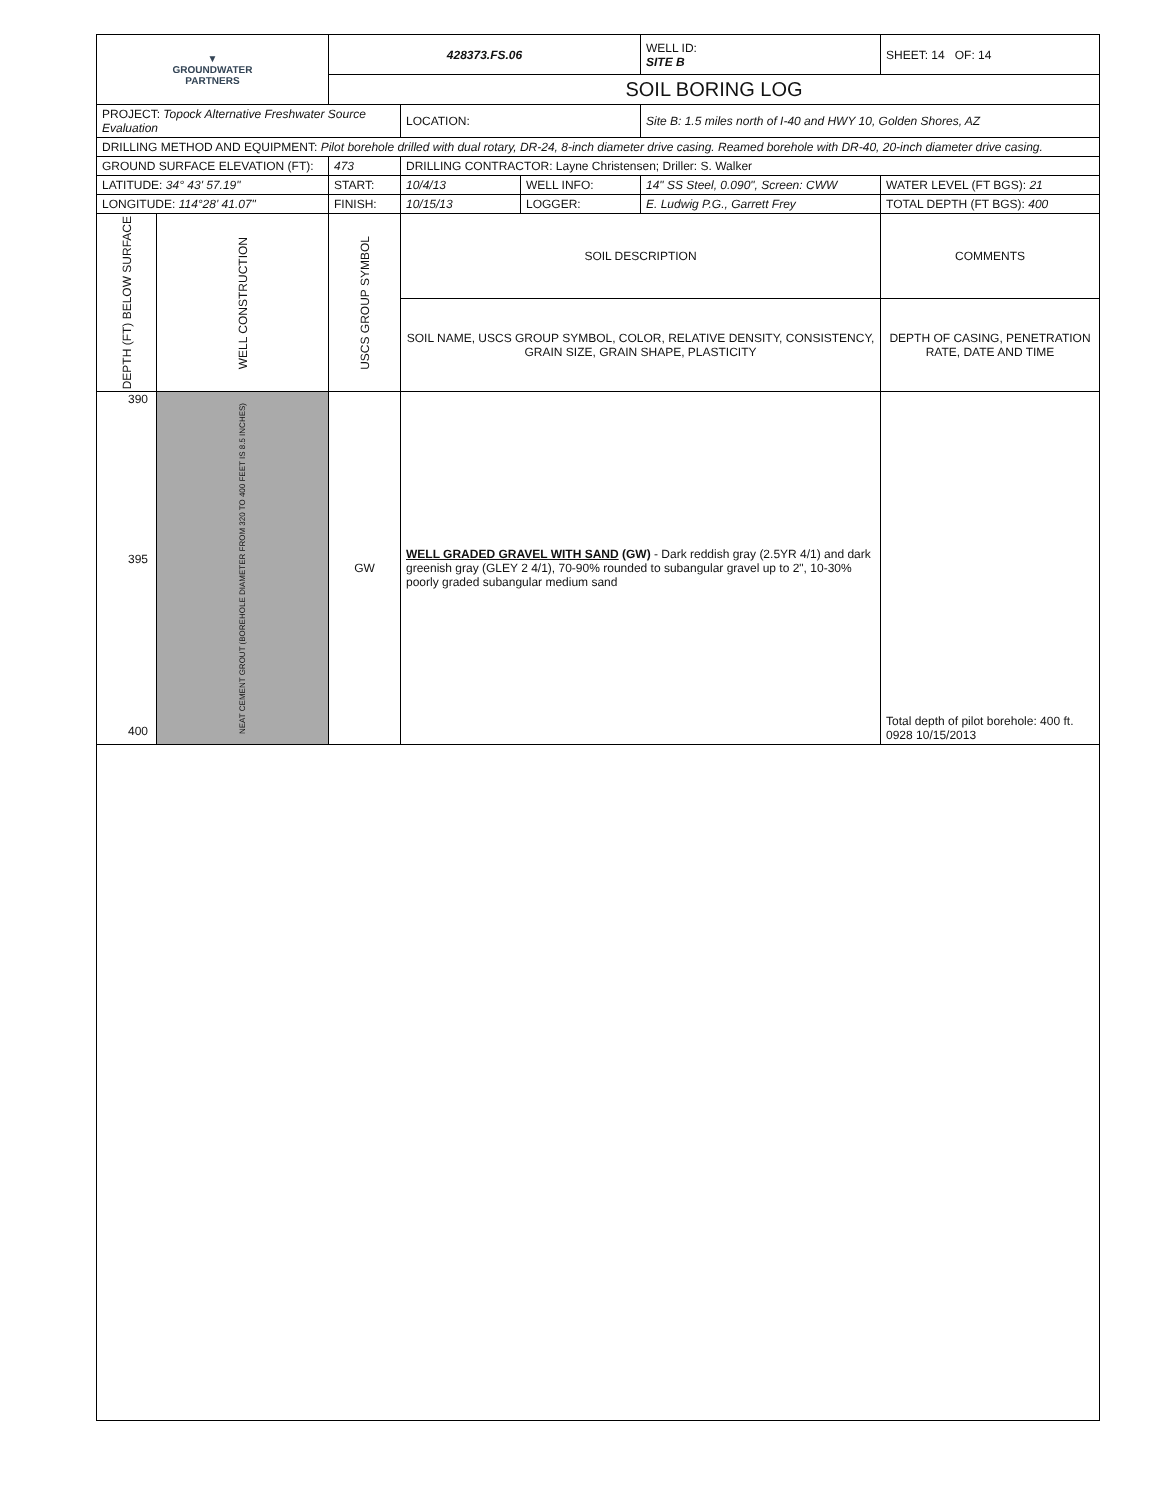| ▼ GROUNDWATER PARTNERS | | 428373.FS.06 | | | WELL ID: SITE B | SHEET: 14 OF: 14 |
| | | SOIL BORING LOG | | | | |
| PROJECT: Topock Alternative Freshwater Source Evaluation | | | LOCATION: | | Site B: 1.5 miles north of I-40 and HWY 10, Golden Shores, AZ | |
| DRILLING METHOD AND EQUIPMENT: Pilot borehole drilled with dual rotary, DR-24, 8-inch diameter drive casing. Reamed borehole with DR-40, 20-inch diameter drive casing. | | | | | | |
| GROUND SURFACE ELEVATION (FT): | | 473 | DRILLING CONTRACTOR: Layne Christensen; Driller: S. Walker | | | |
| LATITUDE: 34° 43' 57.19" | | START: | 10/4/13 | WELL INFO: | 14" SS Steel, 0.090", Screen: CWW | WATER LEVEL (FT BGS): 21 |
| LONGITUDE: 114°28' 41.07" | | FINISH: | 10/15/13 | LOGGER: | E. Ludwig P.G., Garrett Frey | TOTAL DEPTH (FT BGS): 400 |
| DEPTH (FT) BELOW SURFACE | WELL CONSTRUCTION | USCS GROUP SYMBOL | SOIL DESCRIPTION | | | COMMENTS |
| | | | SOIL NAME, USCS GROUP SYMBOL, COLOR, RELATIVE DENSITY, CONSISTENCY, GRAIN SIZE, GRAIN SHAPE, PLASTICITY | | | DEPTH OF CASING, PENETRATION RATE, DATE AND TIME |
| 390 395 400 | NEAT CEMENT GROUT (BOREHOLE DIAMETER FROM 320 TO 400 FEET IS 8.5 INCHES) | GW | WELL GRADED GRAVEL WITH SAND (GW) - Dark reddish gray (2.5YR 4/1) and dark greenish gray (GLEY 2 4/1), 70-90% rounded to subangular gravel up to 2", 10-30% poorly graded subangular medium sand | | | Total depth of pilot borehole: 400 ft. 0928 10/15/2013 |